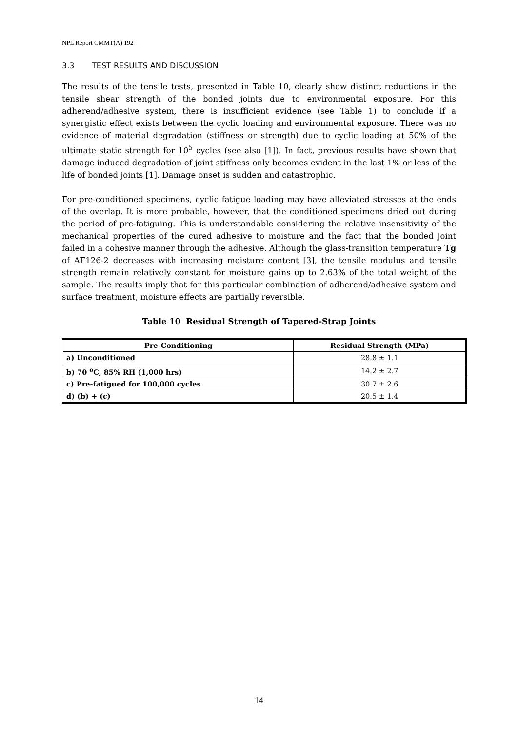NPL Report CMMT(A) 192
3.3 TEST RESULTS AND DISCUSSION
The results of the tensile tests, presented in Table 10, clearly show distinct reductions in the tensile shear strength of the bonded joints due to environmental exposure. For this adherend/adhesive system, there is insufficient evidence (see Table 1) to conclude if a synergistic effect exists between the cyclic loading and environmental exposure. There was no evidence of material degradation (stiffness or strength) due to cyclic loading at 50% of the ultimate static strength for 10<sup>5</sup> cycles (see also [1]). In fact, previous results have shown that damage induced degradation of joint stiffness only becomes evident in the last 1% or less of the life of bonded joints [1]. Damage onset is sudden and catastrophic.
For pre-conditioned specimens, cyclic fatigue loading may have alleviated stresses at the ends of the overlap. It is more probable, however, that the conditioned specimens dried out during the period of pre-fatiguing. This is understandable considering the relative insensitivity of the mechanical properties of the cured adhesive to moisture and the fact that the bonded joint failed in a cohesive manner through the adhesive. Although the glass-transition temperature Tg of AF126-2 decreases with increasing moisture content [3], the tensile modulus and tensile strength remain relatively constant for moisture gains up to 2.63% of the total weight of the sample. The results imply that for this particular combination of adherend/adhesive system and surface treatment, moisture effects are partially reversible.
Table 10 Residual Strength of Tapered-Strap Joints
| Pre-Conditioning | Residual Strength (MPa) |
| --- | --- |
| a) Unconditioned | 28.8 ± 1.1 |
| b) 70 <sup>o</sup>C, 85% RH (1,000 hrs) | 14.2 ± 2.7 |
| c) Pre-fatigued for 100,000 cycles | 30.7 ± 2.6 |
| d) (b) + (c) | 20.5 ± 1.4 |
14